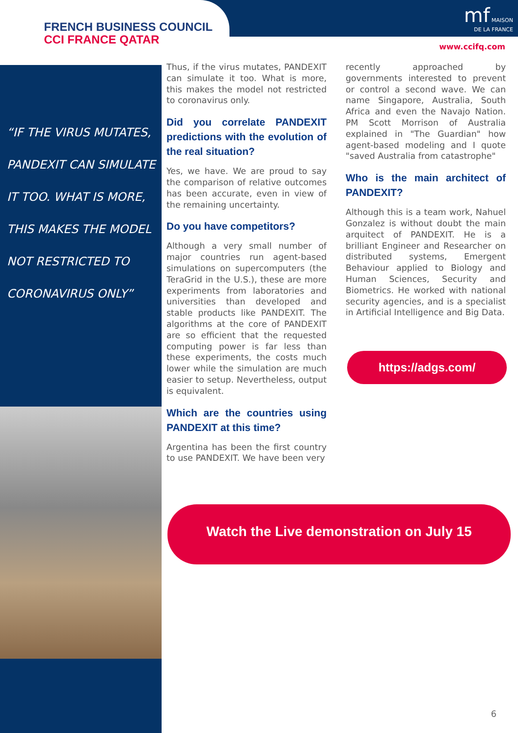FRENCH BUSINESS COUNCIL
CCI FRANCE QATAR
mf MAISON
DE LA FRANCE
www.ccifq.com
“IF THE VIRUS MUTATES, PANDEXIT CAN SIMULATE IT TOO. WHAT IS MORE, THIS MAKES THE MODEL NOT RESTRICTED TO CORONAVIRUS ONLY”
Thus, if the virus mutates, PANDEXIT can simulate it too. What is more, this makes the model not restricted to coronavirus only.
Did you correlate PANDEXIT predictions with the evolution of the real situation?
Yes, we have. We are proud to say the comparison of relative outcomes has been accurate, even in view of the remaining uncertainty.
Do you have competitors?
Although a very small number of major countries run agent-based simulations on supercomputers (the TeraGrid in the U.S.), these are more experiments from laboratories and universities than developed and stable products like PANDEXIT. The algorithms at the core of PANDEXIT are so efficient that the requested computing power is far less than these experiments, the costs much lower while the simulation are much easier to setup. Nevertheless, output is equivalent.
Which are the countries using PANDEXIT at this time?
Argentina has been the first country to use PANDEXIT. We have been very
recently approached by governments interested to prevent or control a second wave. We can name Singapore, Australia, South Africa and even the Navajo Nation. PM Scott Morrison of Australia explained in "The Guardian" how agent-based modeling and I quote "saved Australia from catastrophe"
Who is the main architect of PANDEXIT?
Although this is a team work, Nahuel Gonzalez is without doubt the main arquitect of PANDEXIT. He is a brilliant Engineer and Researcher on distributed systems, Emergent Behaviour applied to Biology and Human Sciences, Security and Biometrics. He worked with national security agencies, and is a specialist in Artificial Intelligence and Big Data.
https://adgs.com/
Watch the Live demonstration on July 15
6